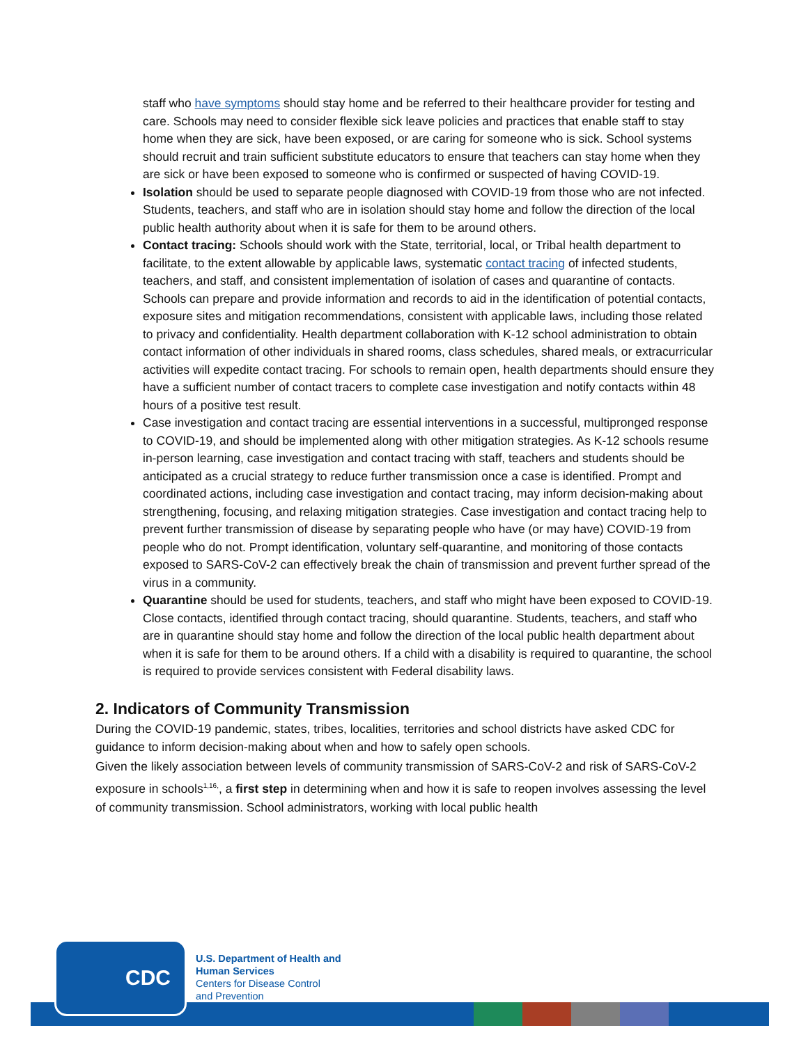staff who have symptoms should stay home and be referred to their healthcare provider for testing and care. Schools may need to consider flexible sick leave policies and practices that enable staff to stay home when they are sick, have been exposed, or are caring for someone who is sick. School systems should recruit and train sufficient substitute educators to ensure that teachers can stay home when they are sick or have been exposed to someone who is confirmed or suspected of having COVID-19.
Isolation should be used to separate people diagnosed with COVID-19 from those who are not infected. Students, teachers, and staff who are in isolation should stay home and follow the direction of the local public health authority about when it is safe for them to be around others.
Contact tracing: Schools should work with the State, territorial, local, or Tribal health department to facilitate, to the extent allowable by applicable laws, systematic contact tracing of infected students, teachers, and staff, and consistent implementation of isolation of cases and quarantine of contacts. Schools can prepare and provide information and records to aid in the identification of potential contacts, exposure sites and mitigation recommendations, consistent with applicable laws, including those related to privacy and confidentiality. Health department collaboration with K-12 school administration to obtain contact information of other individuals in shared rooms, class schedules, shared meals, or extracurricular activities will expedite contact tracing. For schools to remain open, health departments should ensure they have a sufficient number of contact tracers to complete case investigation and notify contacts within 48 hours of a positive test result.
Case investigation and contact tracing are essential interventions in a successful, multipronged response to COVID-19, and should be implemented along with other mitigation strategies. As K-12 schools resume in-person learning, case investigation and contact tracing with staff, teachers and students should be anticipated as a crucial strategy to reduce further transmission once a case is identified. Prompt and coordinated actions, including case investigation and contact tracing, may inform decision-making about strengthening, focusing, and relaxing mitigation strategies. Case investigation and contact tracing help to prevent further transmission of disease by separating people who have (or may have) COVID-19 from people who do not. Prompt identification, voluntary self-quarantine, and monitoring of those contacts exposed to SARS-CoV-2 can effectively break the chain of transmission and prevent further spread of the virus in a community.
Quarantine should be used for students, teachers, and staff who might have been exposed to COVID-19. Close contacts, identified through contact tracing, should quarantine. Students, teachers, and staff who are in quarantine should stay home and follow the direction of the local public health department about when it is safe for them to be around others. If a child with a disability is required to quarantine, the school is required to provide services consistent with Federal disability laws.
2. Indicators of Community Transmission
During the COVID-19 pandemic, states, tribes, localities, territories and school districts have asked CDC for guidance to inform decision-making about when and how to safely open schools.
Given the likely association between levels of community transmission of SARS-CoV-2 and risk of SARS-CoV-2 exposure in schools<sup>1,16,</sup>, a first step in determining when and how it is safe to reopen involves assessing the level of community transmission. School administrators, working with local public health
CDC
U.S. Department of Health and
Human Services
Centers for Disease Control
and Prevention